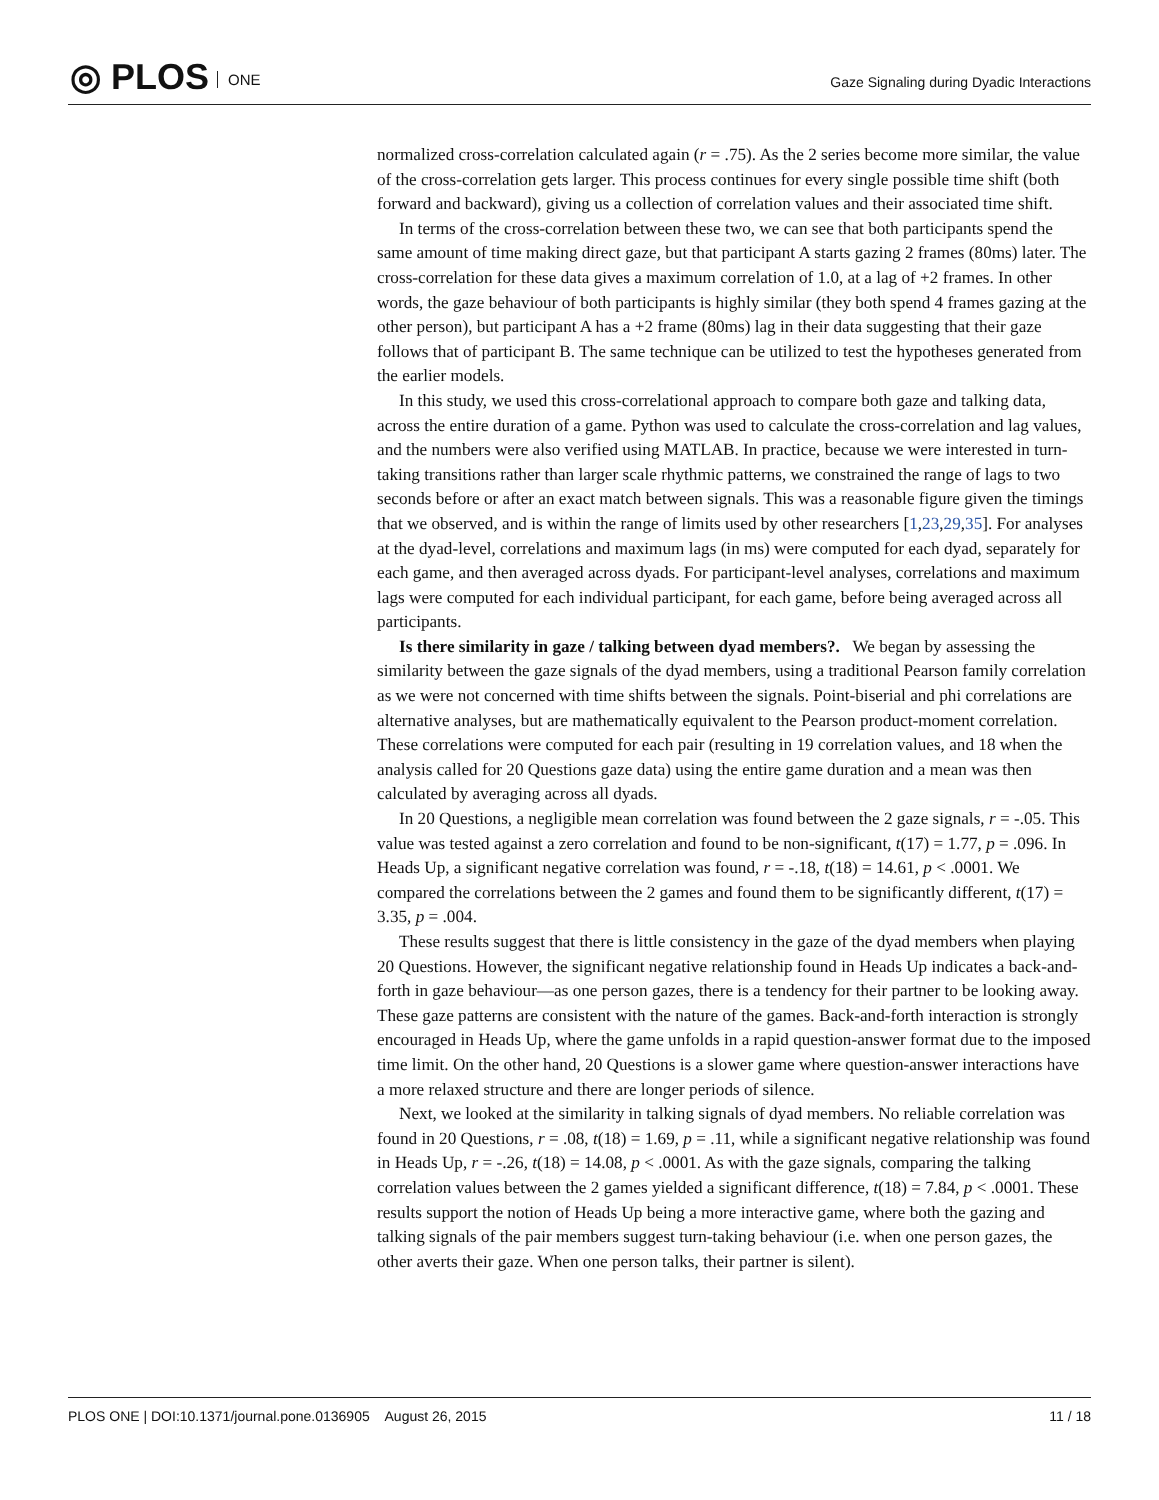◎ PLOS ONE
Gaze Signaling during Dyadic Interactions
normalized cross-correlation calculated again (r = .75). As the 2 series become more similar, the value of the cross-correlation gets larger. This process continues for every single possible time shift (both forward and backward), giving us a collection of correlation values and their associated time shift.
In terms of the cross-correlation between these two, we can see that both participants spend the same amount of time making direct gaze, but that participant A starts gazing 2 frames (80ms) later. The cross-correlation for these data gives a maximum correlation of 1.0, at a lag of +2 frames. In other words, the gaze behaviour of both participants is highly similar (they both spend 4 frames gazing at the other person), but participant A has a +2 frame (80ms) lag in their data suggesting that their gaze follows that of participant B. The same technique can be utilized to test the hypotheses generated from the earlier models.
In this study, we used this cross-correlational approach to compare both gaze and talking data, across the entire duration of a game. Python was used to calculate the cross-correlation and lag values, and the numbers were also verified using MATLAB. In practice, because we were interested in turn-taking transitions rather than larger scale rhythmic patterns, we constrained the range of lags to two seconds before or after an exact match between signals. This was a reasonable figure given the timings that we observed, and is within the range of limits used by other researchers [1,23,29,35]. For analyses at the dyad-level, correlations and maximum lags (in ms) were computed for each dyad, separately for each game, and then averaged across dyads. For participant-level analyses, correlations and maximum lags were computed for each individual participant, for each game, before being averaged across all participants.
Is there similarity in gaze / talking between dyad members?. We began by assessing the similarity between the gaze signals of the dyad members, using a traditional Pearson family correlation as we were not concerned with time shifts between the signals. Point-biserial and phi correlations are alternative analyses, but are mathematically equivalent to the Pearson product-moment correlation. These correlations were computed for each pair (resulting in 19 correlation values, and 18 when the analysis called for 20 Questions gaze data) using the entire game duration and a mean was then calculated by averaging across all dyads.
In 20 Questions, a negligible mean correlation was found between the 2 gaze signals, r = -.05. This value was tested against a zero correlation and found to be non-significant, t(17) = 1.77, p = .096. In Heads Up, a significant negative correlation was found, r = -.18, t(18) = 14.61, p < .0001. We compared the correlations between the 2 games and found them to be significantly different, t(17) = 3.35, p = .004.
These results suggest that there is little consistency in the gaze of the dyad members when playing 20 Questions. However, the significant negative relationship found in Heads Up indicates a back-and-forth in gaze behaviour—as one person gazes, there is a tendency for their partner to be looking away. These gaze patterns are consistent with the nature of the games. Back-and-forth interaction is strongly encouraged in Heads Up, where the game unfolds in a rapid question-answer format due to the imposed time limit. On the other hand, 20 Questions is a slower game where question-answer interactions have a more relaxed structure and there are longer periods of silence.
Next, we looked at the similarity in talking signals of dyad members. No reliable correlation was found in 20 Questions, r = .08, t(18) = 1.69, p = .11, while a significant negative relationship was found in Heads Up, r = -.26, t(18) = 14.08, p < .0001. As with the gaze signals, comparing the talking correlation values between the 2 games yielded a significant difference, t(18) = 7.84, p < .0001. These results support the notion of Heads Up being a more interactive game, where both the gazing and talking signals of the pair members suggest turn-taking behaviour (i.e. when one person gazes, the other averts their gaze. When one person talks, their partner is silent).
PLOS ONE | DOI:10.1371/journal.pone.0136905 August 26, 2015 11 / 18